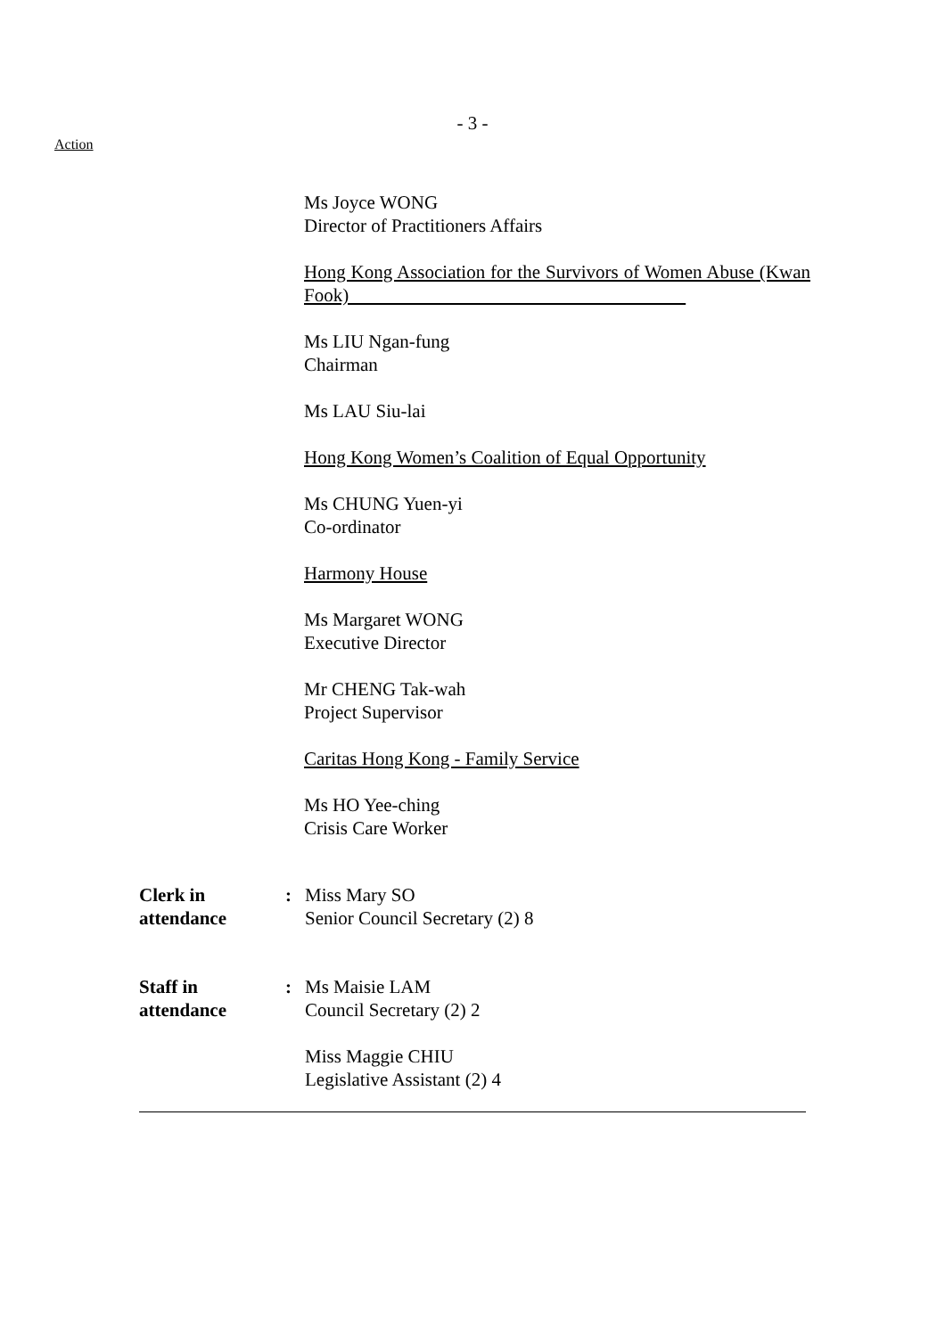- 3 -
Action
Ms Joyce WONG
Director of Practitioners Affairs
Hong Kong Association for the Survivors of Women Abuse (Kwan Fook)
Ms LIU Ngan-fung
Chairman
Ms LAU Siu-lai
Hong Kong Women’s Coalition of Equal Opportunity
Ms CHUNG Yuen-yi
Co-ordinator
Harmony House
Ms Margaret WONG
Executive Director
Mr CHENG Tak-wah
Project Supervisor
Caritas Hong Kong - Family Service
Ms HO Yee-ching
Crisis Care Worker
Clerk in
attendance
: Miss Mary SO
Senior Council Secretary (2) 8
Staff in
attendance
: Ms Maisie LAM
Council Secretary (2) 2
Miss Maggie CHIU
Legislative Assistant (2) 4